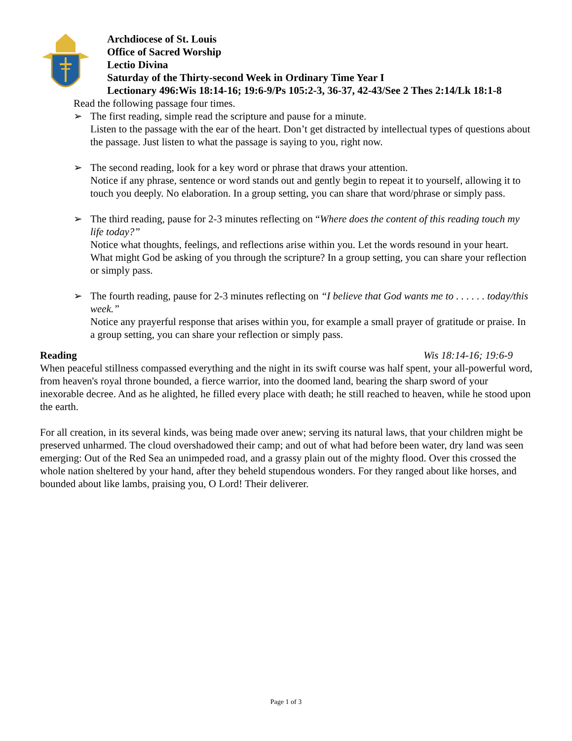Archdiocese of St. Louis
Office of Sacred Worship
Lectio Divina
Saturday of the Thirty-second Week in Ordinary Time Year I
Lectionary 496:Wis 18:14-16; 19:6-9/Ps 105:2-3, 36-37, 42-43/See 2 Thes 2:14/Lk 18:1-8
Read the following passage four times.
➢ The first reading, simple read the scripture and pause for a minute.
Listen to the passage with the ear of the heart. Don’t get distracted by intellectual types of questions about the passage. Just listen to what the passage is saying to you, right now.
➢ The second reading, look for a key word or phrase that draws your attention.
Notice if any phrase, sentence or word stands out and gently begin to repeat it to yourself, allowing it to touch you deeply. No elaboration. In a group setting, you can share that word/phrase or simply pass.
➢ The third reading, pause for 2-3 minutes reflecting on “Where does the content of this reading touch my life today?”
Notice what thoughts, feelings, and reflections arise within you. Let the words resound in your heart. What might God be asking of you through the scripture? In a group setting, you can share your reflection or simply pass.
➢ The fourth reading, pause for 2-3 minutes reflecting on “I believe that God wants me to . . . . . . today/this week.”
Notice any prayerful response that arises within you, for example a small prayer of gratitude or praise. In a group setting, you can share your reflection or simply pass.
Reading Wis 18:14-16; 19:6-9
When peaceful stillness compassed everything and the night in its swift course was half spent, your all-powerful word, from heaven's royal throne bounded, a fierce warrior, into the doomed land, bearing the sharp sword of your inexorable decree. And as he alighted, he filled every place with death; he still reached to heaven, while he stood upon the earth.
For all creation, in its several kinds, was being made over anew; serving its natural laws, that your children might be preserved unharmed. The cloud overshadowed their camp; and out of what had before been water, dry land was seen emerging: Out of the Red Sea an unimpeded road, and a grassy plain out of the mighty flood. Over this crossed the whole nation sheltered by your hand, after they beheld stupendous wonders. For they ranged about like horses, and bounded about like lambs, praising you, O Lord! Their deliverer.
Page 1 of 3